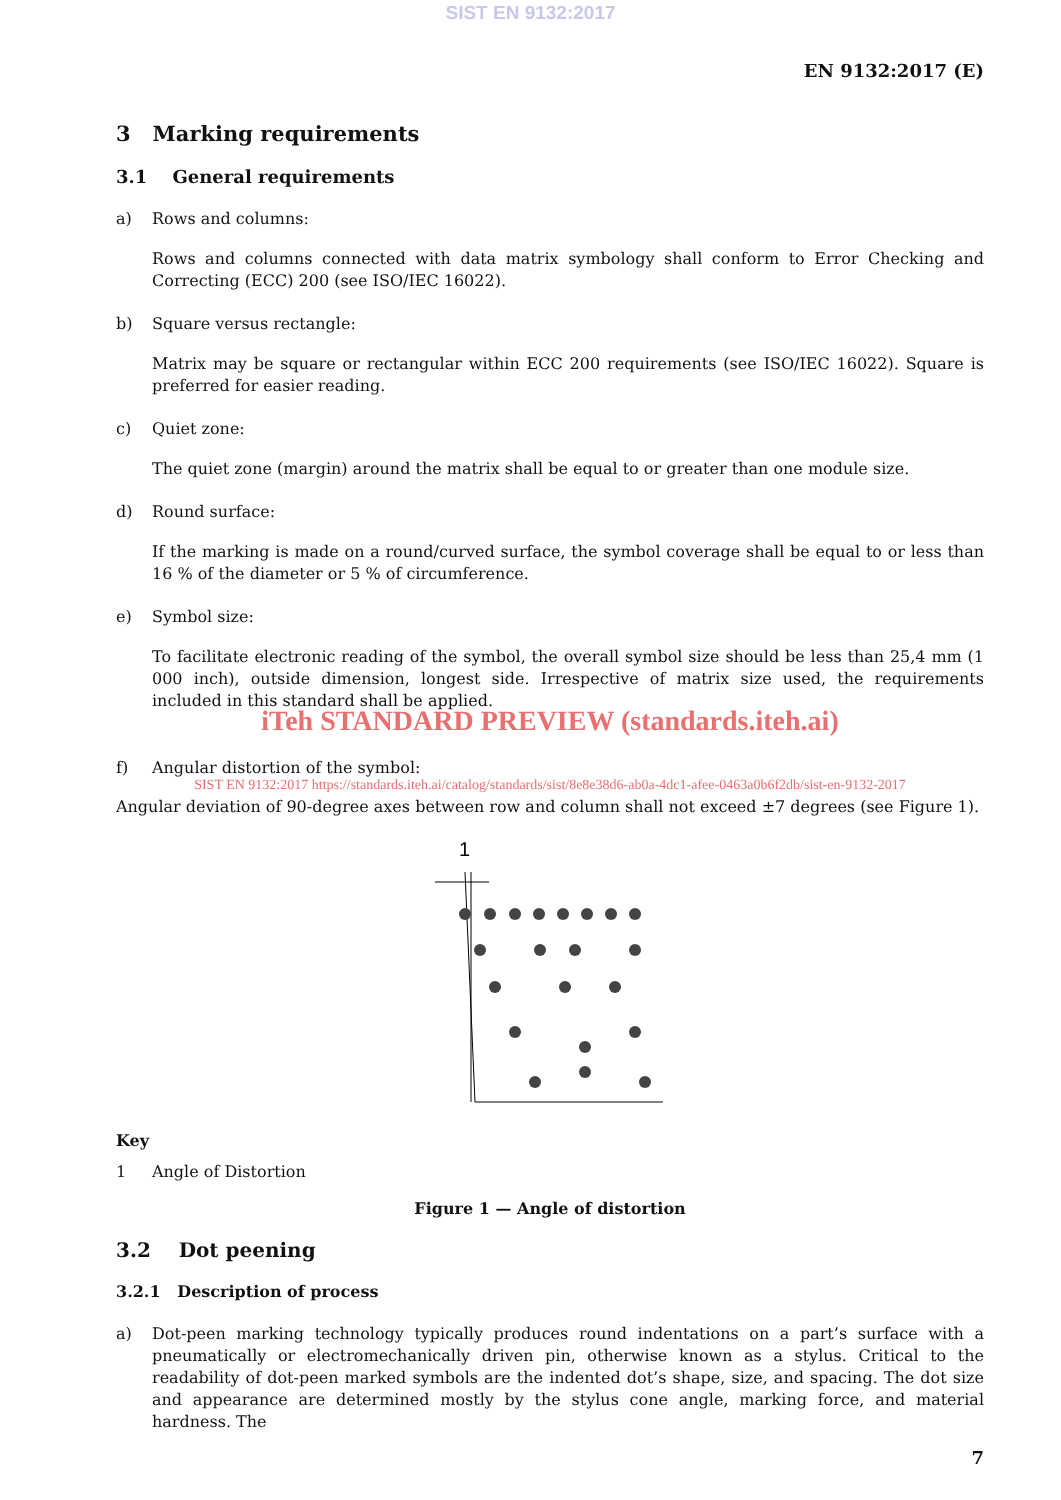SIST EN 9132:2017
EN 9132:2017 (E)
3 Marking requirements
3.1 General requirements
a) Rows and columns:
Rows and columns connected with data matrix symbology shall conform to Error Checking and Correcting (ECC) 200 (see ISO/IEC 16022).
b) Square versus rectangle:
Matrix may be square or rectangular within ECC 200 requirements (see ISO/IEC 16022). Square is preferred for easier reading.
c) Quiet zone:
The quiet zone (margin) around the matrix shall be equal to or greater than one module size.
d) Round surface:
If the marking is made on a round/curved surface, the symbol coverage shall be equal to or less than 16 % of the diameter or 5 % of circumference.
e) Symbol size:
To facilitate electronic reading of the symbol, the overall symbol size should be less than 25,4 mm (1 000 inch), outside dimension, longest side. Irrespective of matrix size used, the requirements included in this standard shall be applied.
iTeh STANDARD PREVIEW (standards.iteh.ai)
f) Angular distortion of the symbol:
SIST EN 9132:2017 https://standards.iteh.ai/catalog/standards/sist/8e8e38d6-ab0a-4dc1-afee-0463a0b6f2db/sist-en-9132-2017
Angular deviation of 90-degree axes between row and column shall not exceed ±7 degrees (see Figure 1).
1
Key
1 Angle of Distortion
Figure 1 — Angle of distortion
3.2 Dot peening
3.2.1 Description of process
a) Dot-peen marking technology typically produces round indentations on a part’s surface with a pneumatically or electromechanically driven pin, otherwise known as a stylus. Critical to the readability of dot-peen marked symbols are the indented dot’s shape, size, and spacing. The dot size and appearance are determined mostly by the stylus cone angle, marking force, and material hardness. The
7